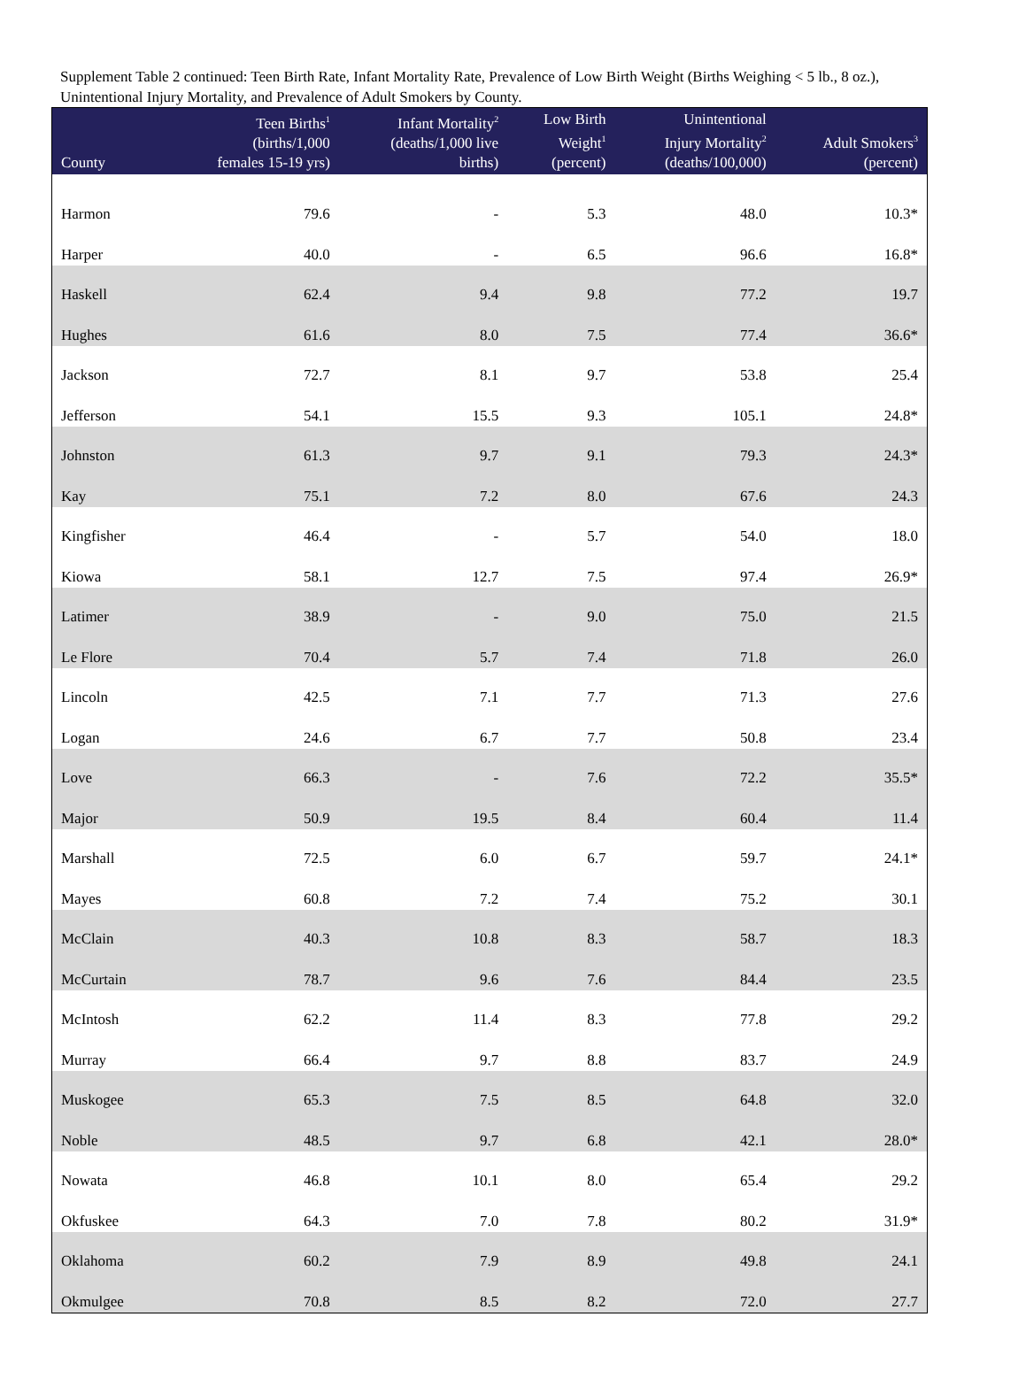Supplement Table 2 continued: Teen Birth Rate, Infant Mortality Rate, Prevalence of Low Birth Weight (Births Weighing < 5 lb., 8 oz.), Unintentional Injury Mortality, and Prevalence of Adult Smokers by County.
| County | Teen Births<sup>1</sup> (births/1,000 females 15-19 yrs) | Infant Mortality<sup>2</sup> (deaths/1,000 live births) | Low Birth Weight<sup>1</sup> (percent) | Unintentional Injury Mortality<sup>2</sup> (deaths/100,000) | Adult Smokers<sup>3</sup> (percent) |
| --- | --- | --- | --- | --- | --- |
| Harmon | 79.6 | - | 5.3 | 48.0 | 10.3* |
| Harper | 40.0 | - | 6.5 | 96.6 | 16.8* |
| Haskell | 62.4 | 9.4 | 9.8 | 77.2 | 19.7 |
| Hughes | 61.6 | 8.0 | 7.5 | 77.4 | 36.6* |
| Jackson | 72.7 | 8.1 | 9.7 | 53.8 | 25.4 |
| Jefferson | 54.1 | 15.5 | 9.3 | 105.1 | 24.8* |
| Johnston | 61.3 | 9.7 | 9.1 | 79.3 | 24.3* |
| Kay | 75.1 | 7.2 | 8.0 | 67.6 | 24.3 |
| Kingfisher | 46.4 | - | 5.7 | 54.0 | 18.0 |
| Kiowa | 58.1 | 12.7 | 7.5 | 97.4 | 26.9* |
| Latimer | 38.9 | - | 9.0 | 75.0 | 21.5 |
| Le Flore | 70.4 | 5.7 | 7.4 | 71.8 | 26.0 |
| Lincoln | 42.5 | 7.1 | 7.7 | 71.3 | 27.6 |
| Logan | 24.6 | 6.7 | 7.7 | 50.8 | 23.4 |
| Love | 66.3 | - | 7.6 | 72.2 | 35.5* |
| Major | 50.9 | 19.5 | 8.4 | 60.4 | 11.4 |
| Marshall | 72.5 | 6.0 | 6.7 | 59.7 | 24.1* |
| Mayes | 60.8 | 7.2 | 7.4 | 75.2 | 30.1 |
| McClain | 40.3 | 10.8 | 8.3 | 58.7 | 18.3 |
| McCurtain | 78.7 | 9.6 | 7.6 | 84.4 | 23.5 |
| McIntosh | 62.2 | 11.4 | 8.3 | 77.8 | 29.2 |
| Murray | 66.4 | 9.7 | 8.8 | 83.7 | 24.9 |
| Muskogee | 65.3 | 7.5 | 8.5 | 64.8 | 32.0 |
| Noble | 48.5 | 9.7 | 6.8 | 42.1 | 28.0* |
| Nowata | 46.8 | 10.1 | 8.0 | 65.4 | 29.2 |
| Okfuskee | 64.3 | 7.0 | 7.8 | 80.2 | 31.9* |
| Oklahoma | 60.2 | 7.9 | 8.9 | 49.8 | 24.1 |
| Okmulgee | 70.8 | 8.5 | 8.2 | 72.0 | 27.7 |